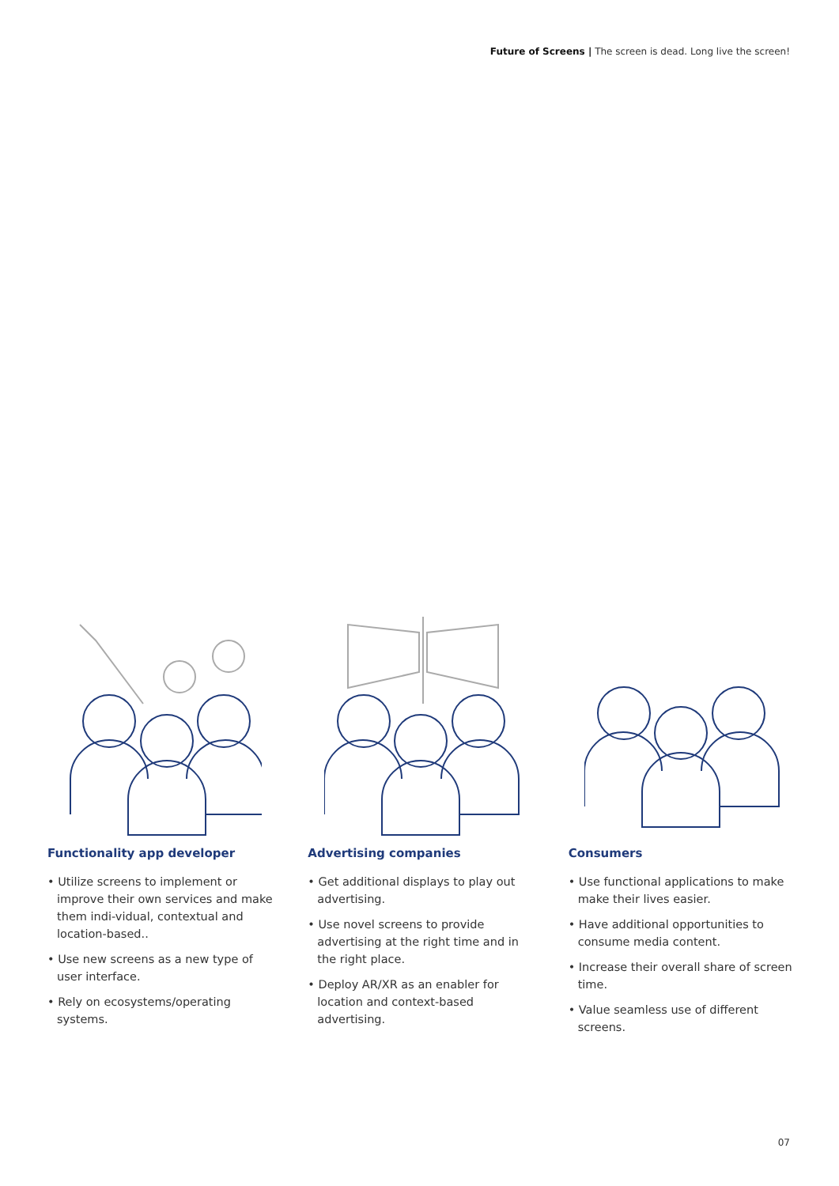Future of Screens | The screen is dead. Long live the screen!
Functionality app developer
• Utilize screens to implement or improve their own services and make them indi-vidual, contextual and location-based..
• Use new screens as a new type of user interface.
• Rely on ecosystems/operating systems.
Advertising companies
• Get additional displays to play out advertising.
• Use novel screens to provide advertising at the right time and in the right place.
• Deploy AR/XR as an enabler for location and context-based advertising.
Consumers
• Use functional applications to make make their lives easier.
• Have additional opportunities to consume media content.
• Increase their overall share of screen time.
• Value seamless use of different screens.
07